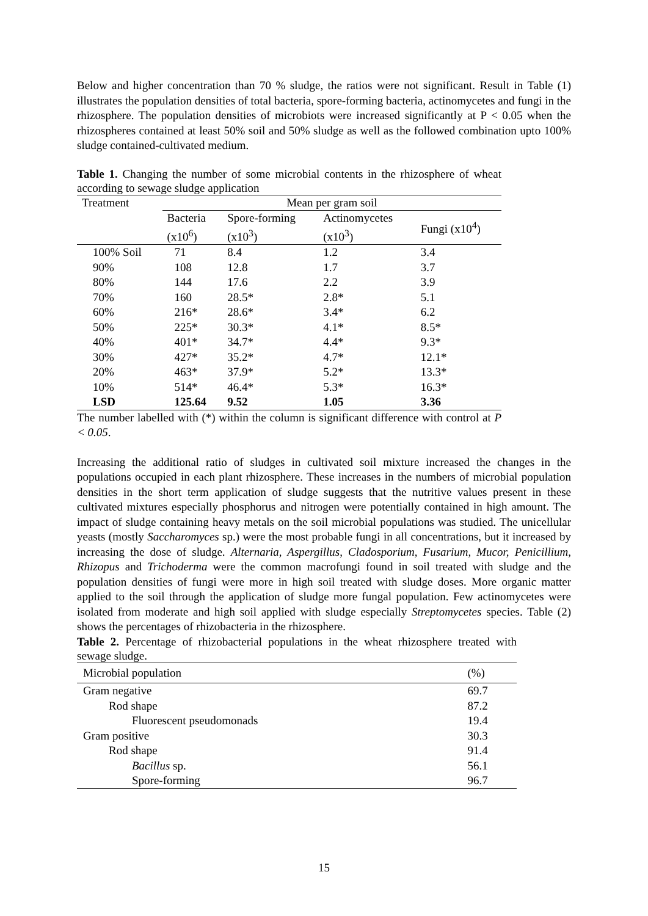Below and higher concentration than 70 % sludge, the ratios were not significant. Result in Table (1) illustrates the population densities of total bacteria, spore-forming bacteria, actinomycetes and fungi in the rhizosphere. The population densities of microbiots were increased significantly at P < 0.05 when the rhizospheres contained at least 50% soil and 50% sludge as well as the followed combination upto 100% sludge contained-cultivated medium.
Table 1. Changing the number of some microbial contents in the rhizosphere of wheat according to sewage sludge application
| Treatment | Mean per gram soil | | | |
| --- | --- | --- | --- | --- |
| | Bacteria (x10<sup>6</sup>) | Spore-forming (x10<sup>3</sup>) | Actinomycetes (x10<sup>3</sup>) | Fungi (x10<sup>4</sup>) |
| 100% Soil | 71 | 8.4 | 1.2 | 3.4 |
| 90% | 108 | 12.8 | 1.7 | 3.7 |
| 80% | 144 | 17.6 | 2.2 | 3.9 |
| 70% | 160 | 28.5* | 2.8* | 5.1 |
| 60% | 216* | 28.6* | 3.4* | 6.2 |
| 50% | 225* | 30.3* | 4.1* | 8.5* |
| 40% | 401* | 34.7* | 4.4* | 9.3* |
| 30% | 427* | 35.2* | 4.7* | 12.1* |
| 20% | 463* | 37.9* | 5.2* | 13.3* |
| 10% | 514* | 46.4* | 5.3* | 16.3* |
| LSD | 125.64 | 9.52 | 1.05 | 3.36 |
The number labelled with (*) within the column is significant difference with control at P < 0.05.
Increasing the additional ratio of sludges in cultivated soil mixture increased the changes in the populations occupied in each plant rhizosphere. These increases in the numbers of microbial population densities in the short term application of sludge suggests that the nutritive values present in these cultivated mixtures especially phosphorus and nitrogen were potentially contained in high amount. The impact of sludge containing heavy metals on the soil microbial populations was studied. The unicellular yeasts (mostly Saccharomyces sp.) were the most probable fungi in all concentrations, but it increased by increasing the dose of sludge. Alternaria, Aspergillus, Cladosporium, Fusarium, Mucor, Penicillium, Rhizopus and Trichoderma were the common macrofungi found in soil treated with sludge and the population densities of fungi were more in high soil treated with sludge doses. More organic matter applied to the soil through the application of sludge more fungal population. Few actinomycetes were isolated from moderate and high soil applied with sludge especially Streptomycetes species. Table (2) shows the percentages of rhizobacteria in the rhizosphere.
Table 2. Percentage of rhizobacterial populations in the wheat rhizosphere treated with sewage sludge.
| Microbial population | (%) |
| --- | --- |
| Gram negative | 69.7 |
| Rod shape | 87.2 |
| Fluorescent pseudomonads | 19.4 |
| Gram positive | 30.3 |
| Rod shape | 91.4 |
| Bacillus sp. | 56.1 |
| Spore-forming | 96.7 |
15